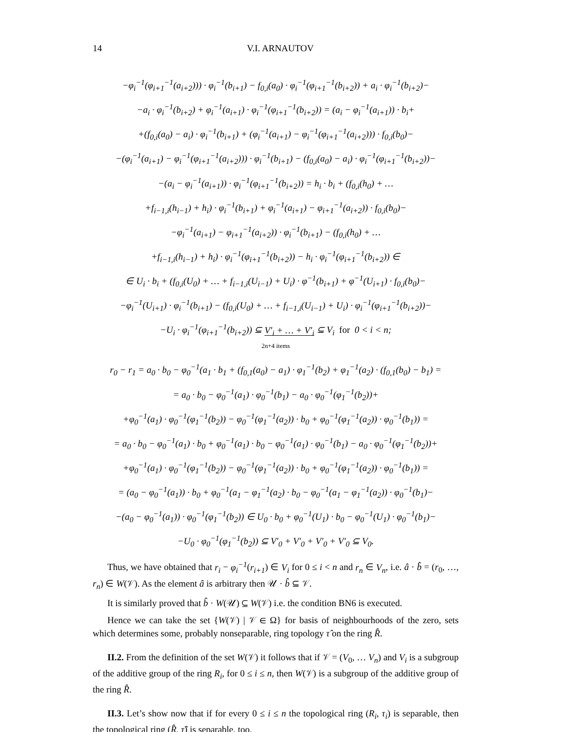14 V.I. ARNAUTOV
−φ<sub>i</sub><sup>−1</sup>(φ<sub>i+1</sub><sup>−1</sup>(a<sub>i+2</sub>))) · φ<sub>i</sub><sup>−1</sup>(b<sub>i+1</sub>) − f<sub>0,i</sub>(a<sub>0</sub>) · φ<sub>i</sub><sup>−1</sup>(φ<sub>i+1</sub><sup>−1</sup>(b<sub>i+2</sub>)) + a<sub>i</sub> · φ<sub>i</sub><sup>−1</sup>(b<sub>i+2</sub>)−
−a<sub>i</sub> · φ<sub>i</sub><sup>−1</sup>(b<sub>i+2</sub>) + φ<sub>i</sub><sup>−1</sup>(a<sub>i+1</sub>) · φ<sub>i</sub><sup>−1</sup>(φ<sub>i+1</sub><sup>−1</sup>(b<sub>i+2</sub>)) = (a<sub>i</sub> − φ<sub>i</sub><sup>−1</sup>(a<sub>i+1</sub>)) · b<sub>i</sub>+
+(f<sub>0,i</sub>(a<sub>0</sub>) − a<sub>i</sub>) · φ<sub>i</sub><sup>−1</sup>(b<sub>i+1</sub>) + (φ<sub>i</sub><sup>−1</sup>(a<sub>i+1</sub>) − φ<sub>i</sub><sup>−1</sup>(φ<sub>i+1</sub><sup>−1</sup>(a<sub>i+2</sub>))) · f<sub>0,i</sub>(b<sub>0</sub>)−
−(φ<sub>i</sub><sup>−1</sup>(a<sub>i+1</sub>) − φ<sub>i</sub><sup>−1</sup>(φ<sub>i+1</sub><sup>−1</sup>(a<sub>i+2</sub>))) · φ<sub>i</sub><sup>−1</sup>(b<sub>i+1</sub>) − (f<sub>0,i</sub>(a<sub>0</sub>) − a<sub>i</sub>) · φ<sub>i</sub><sup>−1</sup>(φ<sub>i+1</sub><sup>−1</sup>(b<sub>i+2</sub>))−
−(a<sub>i</sub> − φ<sub>i</sub><sup>−1</sup>(a<sub>i+1</sub>)) · φ<sub>i</sub><sup>−1</sup>(φ<sub>i+1</sub><sup>−1</sup>(b<sub>i+2</sub>)) = h<sub>i</sub> · b<sub>i</sub> + (f<sub>0,i</sub>(h<sub>0</sub>) + …
+f<sub>i−1,i</sub>(h<sub>i−1</sub>) + h<sub>i</sub>) · φ<sub>i</sub><sup>−1</sup>(b<sub>i+1</sub>) + φ<sub>i</sub><sup>−1</sup>(a<sub>i+1</sub>) − φ<sub>i+1</sub><sup>−1</sup>(a<sub>i+2</sub>)) · f<sub>0,i</sub>(b<sub>0</sub>)−
−φ<sub>i</sub><sup>−1</sup>(a<sub>i+1</sub>) − φ<sub>i+1</sub><sup>−1</sup>(a<sub>i+2</sub>)) · φ<sub>i</sub><sup>−1</sup>(b<sub>i+1</sub>) − (f<sub>0,i</sub>(h<sub>0</sub>) + …
+f<sub>i−1,i</sub>(h<sub>i−1</sub>) + h<sub>i</sub>) · φ<sub>i</sub><sup>−1</sup>(φ<sub>i+1</sub><sup>−1</sup>(b<sub>i+2</sub>)) − h<sub>i</sub> · φ<sub>i</sub><sup>−1</sup>(φ<sub>i+1</sub><sup>−1</sup>(b<sub>i+2</sub>)) ∈
∈ U<sub>i</sub> · b<sub>i</sub> + (f<sub>0,i</sub>(U<sub>0</sub>) + … + f<sub>i−1,i</sub>(U<sub>i−1</sub>) + U<sub>i</sub>) · φ<sup>−1</sup>(b<sub>i+1</sub>) + φ<sup>−1</sup>(U<sub>i+1</sub>) · f<sub>0,i</sub>(b<sub>0</sub>)−
−φ<sub>i</sub><sup>−1</sup>(U<sub>i+1</sub>) · φ<sub>i</sub><sup>−1</sup>(b<sub>i+1</sub>) − (f<sub>0,i</sub>(U<sub>0</sub>) + … + f<sub>i−1,i</sub>(U<sub>i−1</sub>) + U<sub>i</sub>) · φ<sub>i</sub><sup>−1</sup>(φ<sub>i+1</sub><sup>−1</sup>(b<sub>i+2</sub>))−
−U<sub>i</sub> · φ<sub>i</sub><sup>−1</sup>(φ<sub>i+1</sub><sup>−1</sup>(b<sub>i+2</sub>)) ⊆ V′<sub>i</sub> + … + V′<sub>i</sub> ⊆ V<sub>i</sub> for 0 < i < n;
2n+4 items
r<sub>0</sub> − r<sub>1</sub> = a<sub>0</sub> · b<sub>0</sub> − φ<sub>0</sub><sup>−1</sup>(a<sub>1</sub> · b<sub>1</sub> + (f<sub>0,1</sub>(a<sub>0</sub>) − a<sub>1</sub>) · φ<sub>1</sub><sup>−1</sup>(b<sub>2</sub>) + φ<sub>1</sub><sup>−1</sup>(a<sub>2</sub>) · (f<sub>0,1</sub>(b<sub>0</sub>) − b<sub>1</sub>) =
= a<sub>0</sub> · b<sub>0</sub> − φ<sub>0</sub><sup>−1</sup>(a<sub>1</sub>) · φ<sub>0</sub><sup>−1</sup>(b<sub>1</sub>) − a<sub>0</sub> · φ<sub>0</sub><sup>−1</sup>(φ<sub>1</sub><sup>−1</sup>(b<sub>2</sub>))+
+φ<sub>0</sub><sup>−1</sup>(a<sub>1</sub>) · φ<sub>0</sub><sup>−1</sup>(φ<sub>1</sub><sup>−1</sup>(b<sub>2</sub>)) − φ<sub>0</sub><sup>−1</sup>(φ<sub>1</sub><sup>−1</sup>(a<sub>2</sub>)) · b<sub>0</sub> + φ<sub>0</sub><sup>−1</sup>(φ<sub>1</sub><sup>−1</sup>(a<sub>2</sub>)) · φ<sub>0</sub><sup>−1</sup>(b<sub>1</sub>)) =
= a<sub>0</sub> · b<sub>0</sub> − φ<sub>0</sub><sup>−1</sup>(a<sub>1</sub>) · b<sub>0</sub> + φ<sub>0</sub><sup>−1</sup>(a<sub>1</sub>) · b<sub>0</sub> − φ<sub>0</sub><sup>−1</sup>(a<sub>1</sub>) · φ<sub>0</sub><sup>−1</sup>(b<sub>1</sub>) − a<sub>0</sub> · φ<sub>0</sub><sup>−1</sup>(φ<sub>1</sub><sup>−1</sup>(b<sub>2</sub>))+
+φ<sub>0</sub><sup>−1</sup>(a<sub>1</sub>) · φ<sub>0</sub><sup>−1</sup>(φ<sub>1</sub><sup>−1</sup>(b<sub>2</sub>)) − φ<sub>0</sub><sup>−1</sup>(φ<sub>1</sub><sup>−1</sup>(a<sub>2</sub>)) · b<sub>0</sub> + φ<sub>0</sub><sup>−1</sup>(φ<sub>1</sub><sup>−1</sup>(a<sub>2</sub>)) · φ<sub>0</sub><sup>−1</sup>(b<sub>1</sub>)) =
= (a<sub>0</sub> − φ<sub>0</sub><sup>−1</sup>(a<sub>1</sub>)) · b<sub>0</sub> + φ<sub>0</sub><sup>−1</sup>(a<sub>1</sub> − φ<sub>1</sub><sup>−1</sup>(a<sub>2</sub>) · b<sub>0</sub> − φ<sub>0</sub><sup>−1</sup>(a<sub>1</sub> − φ<sub>1</sub><sup>−1</sup>(a<sub>2</sub>)) · φ<sub>0</sub><sup>−1</sup>(b<sub>1</sub>)−
−(a<sub>0</sub> − φ<sub>0</sub><sup>−1</sup>(a<sub>1</sub>)) · φ<sub>0</sub><sup>−1</sup>(φ<sub>1</sub><sup>−1</sup>(b<sub>2</sub>)) ∈ U<sub>0</sub> · b<sub>0</sub> + φ<sub>0</sub><sup>−1</sup>(U<sub>1</sub>) · b<sub>0</sub> − φ<sub>0</sub><sup>−1</sup>(U<sub>1</sub>) · φ<sub>0</sub><sup>−1</sup>(b<sub>1</sub>)−
−U<sub>0</sub> · φ<sub>0</sub><sup>−1</sup>(φ<sub>1</sub><sup>−1</sup>(b<sub>2</sub>)) ⊆ V′<sub>0</sub> + V′<sub>0</sub> + V′<sub>0</sub> + V′<sub>0</sub> ⊆ V<sub>0</sub>.
Thus, we have obtained that r<sub>i</sub> − φ<sub>i</sub><sup>−1</sup>(r<sub>i+1</sub>) ∈ V<sub>i</sub> for 0 ≤ i < n and r<sub>n</sub> ∈ V<sub>n</sub>, i.e. â · b̂ = (r<sub>0</sub>, …, r<sub>n</sub>) ∈ W(𝒱). As the element â is arbitrary then 𝒰 · b̂ ⊆ 𝒱.
It is similarly proved that b̂ · W(𝒰) ⊆ W(𝒱) i.e. the condition BN6 is executed.
Hence we can take the set {W(𝒱) | 𝒱 ∈ Ω} for basis of neighbourhoods of the zero, sets which determines some, probably nonseparable, ring topology τ̂ on the ring R̂.
II.2. From the definition of the set W(𝒱) it follows that if 𝒱 = (V<sub>0</sub>, … V<sub>n</sub>) and V<sub>i</sub> is a subgroup of the additive group of the ring R<sub>i</sub>, for 0 ≤ i ≤ n, then W(𝒱) is a subgroup of the additive group of the ring R̂.
II.3. Let’s show now that if for every 0 ≤ i ≤ n the topological ring (R<sub>i</sub>, τ<sub>i</sub>) is separable, then the topological ring (R̂, τ̂) is separable, too.